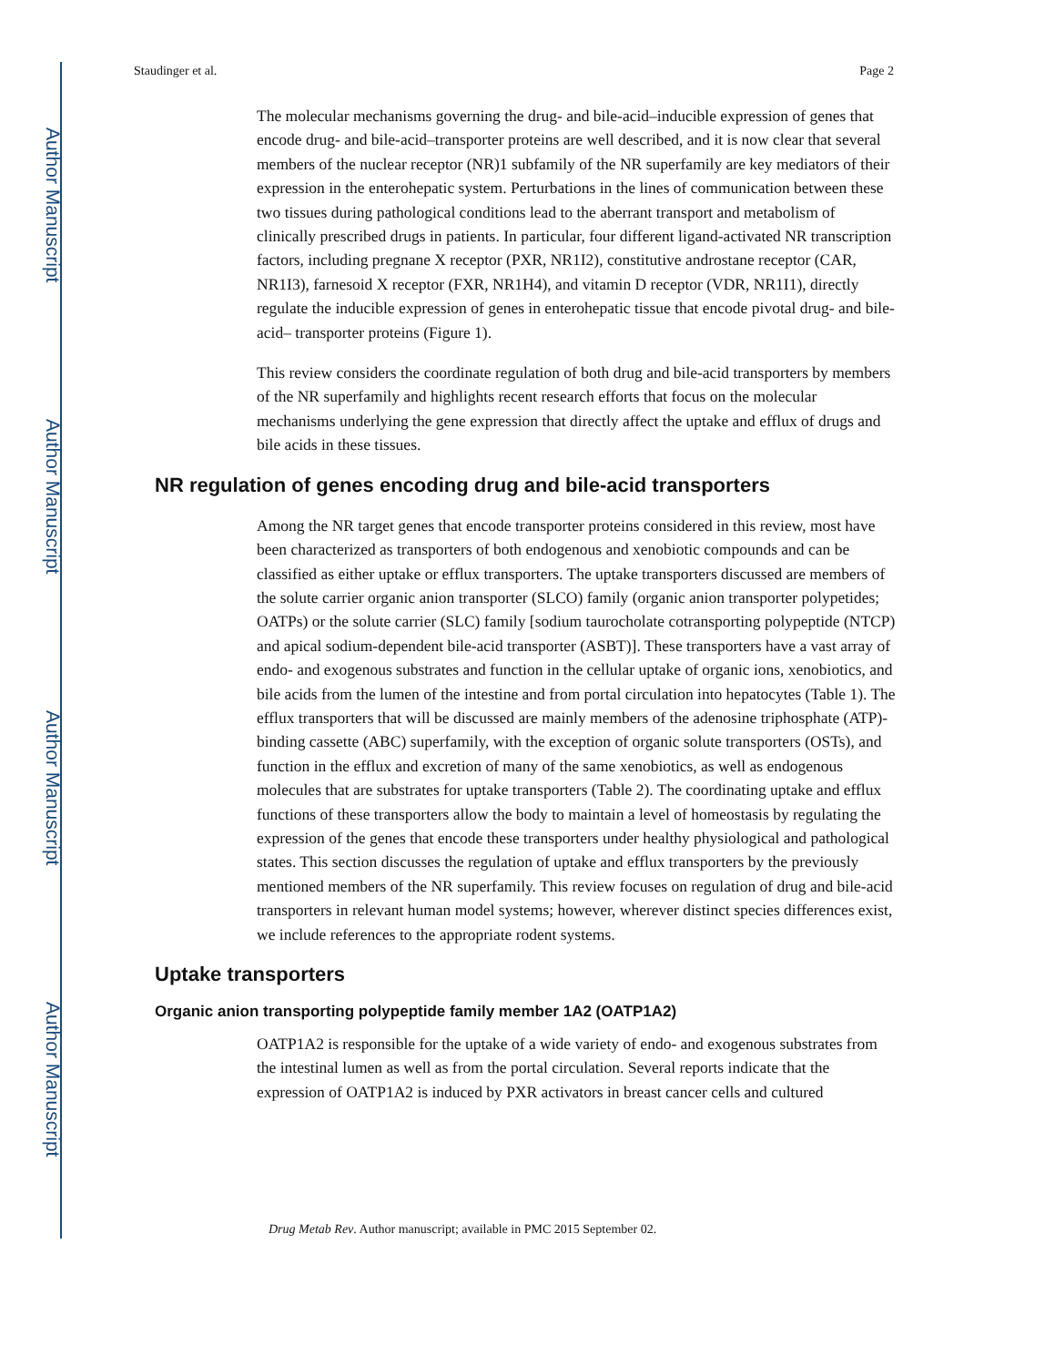Author Manuscript
Author Manuscript
Author Manuscript
Author Manuscript
Staudinger et al. Page 2
The molecular mechanisms governing the drug- and bile-acid–inducible expression of genes that encode drug- and bile-acid–transporter proteins are well described, and it is now clear that several members of the nuclear receptor (NR)1 subfamily of the NR superfamily are key mediators of their expression in the enterohepatic system. Perturbations in the lines of communication between these two tissues during pathological conditions lead to the aberrant transport and metabolism of clinically prescribed drugs in patients. In particular, four different ligand-activated NR transcription factors, including pregnane X receptor (PXR, NR1I2), constitutive androstane receptor (CAR, NR1I3), farnesoid X receptor (FXR, NR1H4), and vitamin D receptor (VDR, NR1I1), directly regulate the inducible expression of genes in enterohepatic tissue that encode pivotal drug- and bile-acid– transporter proteins (Figure 1).
This review considers the coordinate regulation of both drug and bile-acid transporters by members of the NR superfamily and highlights recent research efforts that focus on the molecular mechanisms underlying the gene expression that directly affect the uptake and efflux of drugs and bile acids in these tissues.
NR regulation of genes encoding drug and bile-acid transporters
Among the NR target genes that encode transporter proteins considered in this review, most have been characterized as transporters of both endogenous and xenobiotic compounds and can be classified as either uptake or efflux transporters. The uptake transporters discussed are members of the solute carrier organic anion transporter (SLCO) family (organic anion transporter polypetides; OATPs) or the solute carrier (SLC) family [sodium taurocholate cotransporting polypeptide (NTCP) and apical sodium-dependent bile-acid transporter (ASBT)]. These transporters have a vast array of endo- and exogenous substrates and function in the cellular uptake of organic ions, xenobiotics, and bile acids from the lumen of the intestine and from portal circulation into hepatocytes (Table 1). The efflux transporters that will be discussed are mainly members of the adenosine triphosphate (ATP)-binding cassette (ABC) superfamily, with the exception of organic solute transporters (OSTs), and function in the efflux and excretion of many of the same xenobiotics, as well as endogenous molecules that are substrates for uptake transporters (Table 2). The coordinating uptake and efflux functions of these transporters allow the body to maintain a level of homeostasis by regulating the expression of the genes that encode these transporters under healthy physiological and pathological states. This section discusses the regulation of uptake and efflux transporters by the previously mentioned members of the NR superfamily. This review focuses on regulation of drug and bile-acid transporters in relevant human model systems; however, wherever distinct species differences exist, we include references to the appropriate rodent systems.
Uptake transporters
Organic anion transporting polypeptide family member 1A2 (OATP1A2)
OATP1A2 is responsible for the uptake of a wide variety of endo- and exogenous substrates from the intestinal lumen as well as from the portal circulation. Several reports indicate that the expression of OATP1A2 is induced by PXR activators in breast cancer cells and cultured
Drug Metab Rev. Author manuscript; available in PMC 2015 September 02.